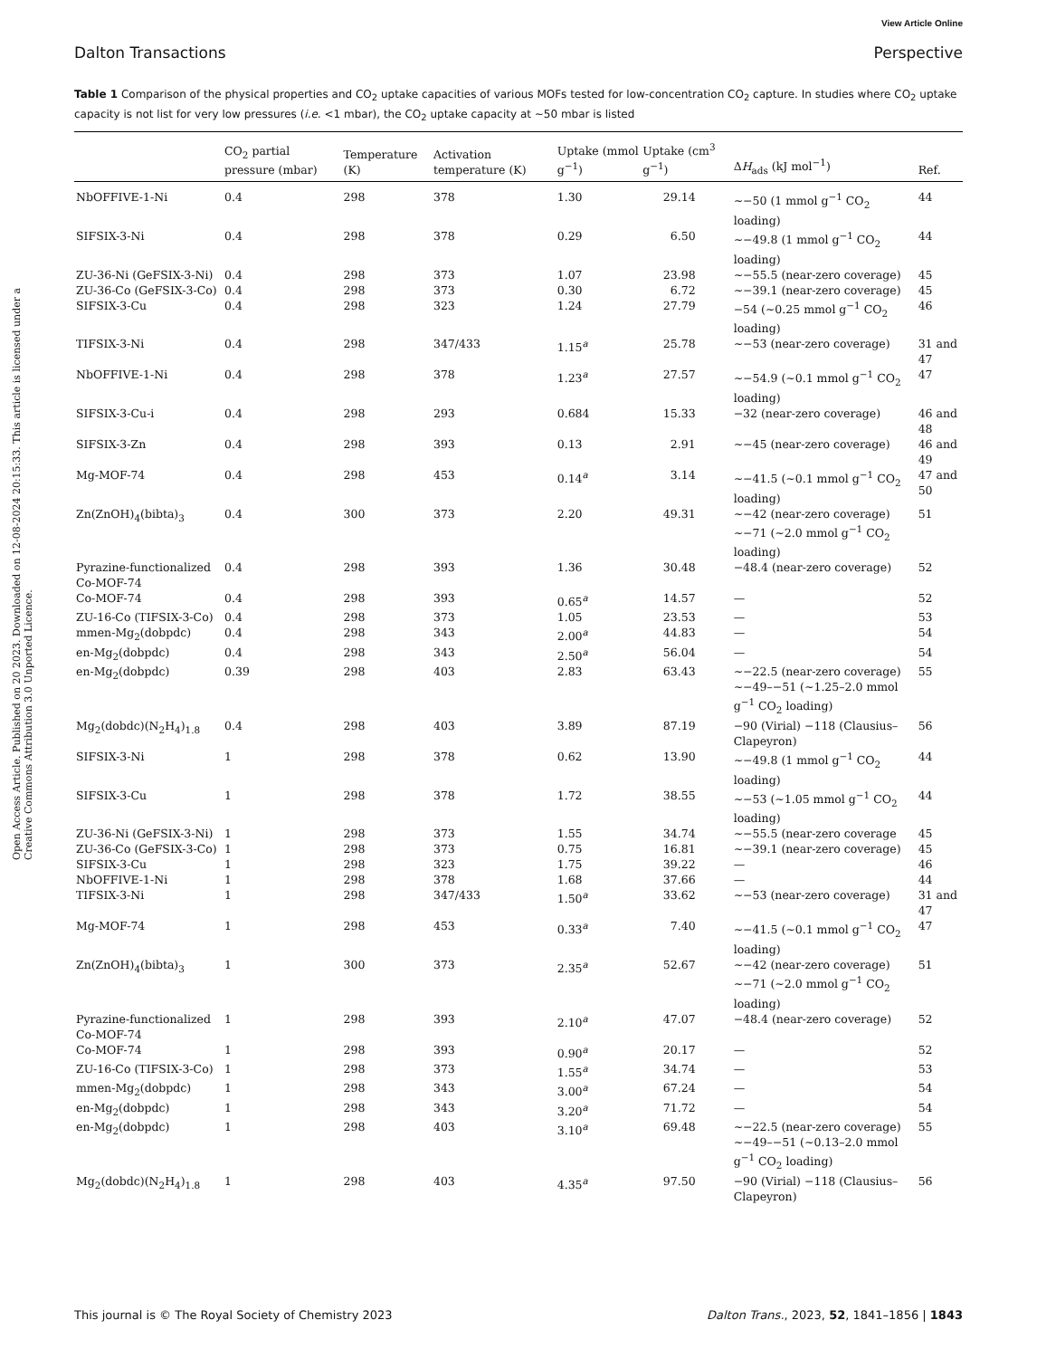View Article Online
Dalton Transactions Perspective
Table 1 Comparison of the physical properties and CO<sub>2</sub> uptake capacities of various MOFs tested for low-concentration CO<sub>2</sub> capture. In studies where CO<sub>2</sub> uptake capacity is not list for very low pressures (i.e. <1 mbar), the CO<sub>2</sub> uptake capacity at ∼50 mbar is listed
Open Access Article. Published on 20 2023. Downloaded on 12-08-2024 20:15:33. This article is licensed under a Creative Commons Attribution 3.0 Unported Licence.
| | CO<sub>2</sub> partial pressure (mbar) | Temperature (K) | Activation temperature (K) | Uptake (mmol g<sup>−1</sup>) | Uptake (cm<sup>3</sup> g<sup>−1</sup>) | Δ H<sub>ads</sub> (kJ mol<sup>−1</sup>) | Ref. |
| --- | --- | --- | --- | --- | --- | --- | --- |
| NbOFFIVE-1-Ni | 0.4 | 298 | 378 | 1.30 | 29.14 | ∼−50 (1 mmol g<sup>−1</sup> CO<sub>2</sub> loading) | 44 |
| SIFSIX-3-Ni | 0.4 | 298 | 378 | 0.29 | 6.50 | ∼−49.8 (1 mmol g<sup>−1</sup> CO<sub>2</sub> loading) | 44 |
| ZU-36-Ni (GeFSIX-3-Ni) | 0.4 | 298 | 373 | 1.07 | 23.98 | ∼−55.5 (near-zero coverage) | 45 |
| ZU-36-Co (GeFSIX-3-Co) | 0.4 | 298 | 373 | 0.30 | 6.72 | ∼−39.1 (near-zero coverage) | 45 |
| SIFSIX-3-Cu | 0.4 | 298 | 323 | 1.24 | 27.79 | −54 (∼0.25 mmol g<sup>−1</sup> CO<sub>2</sub> loading) | 46 |
| TIFSIX-3-Ni | 0.4 | 298 | 347/433 | 1.15<sup>a</sup> | 25.78 | ∼−53 (near-zero coverage) | 31 and 47 |
| NbOFFIVE-1-Ni | 0.4 | 298 | 378 | 1.23<sup>a</sup> | 27.57 | ∼−54.9 (∼0.1 mmol g<sup>−1</sup> CO<sub>2</sub> loading) | 47 |
| SIFSIX-3-Cu-i | 0.4 | 298 | 293 | 0.684 | 15.33 | −32 (near-zero coverage) | 46 and 48 |
| SIFSIX-3-Zn | 0.4 | 298 | 393 | 0.13 | 2.91 | ∼−45 (near-zero coverage) | 46 and 49 |
| Mg-MOF-74 | 0.4 | 298 | 453 | 0.14<sup>a</sup> | 3.14 | ∼−41.5 (∼0.1 mmol g<sup>−1</sup> CO<sub>2</sub> loading) | 47 and 50 |
| Zn(ZnOH)<sub>4</sub>(bibta)<sub>3</sub> | 0.4 | 300 | 373 | 2.20 | 49.31 | ∼−42 (near-zero coverage) ∼−71 (∼2.0 mmol g<sup>−1</sup> CO<sub>2</sub> loading) | 51 |
| Pyrazine-functionalized Co-MOF-74 | 0.4 | 298 | 393 | 1.36 | 30.48 | −48.4 (near-zero coverage) | 52 |
| Co-MOF-74 | 0.4 | 298 | 393 | 0.65<sup>a</sup> | 14.57 | — | 52 |
| ZU-16-Co (TIFSIX-3-Co) | 0.4 | 298 | 373 | 1.05 | 23.53 | — | 53 |
| mmen-Mg<sub>2</sub>(dobpdc) | 0.4 | 298 | 343 | 2.00<sup>a</sup> | 44.83 | — | 54 |
| en-Mg<sub>2</sub>(dobpdc) | 0.4 | 298 | 343 | 2.50<sup>a</sup> | 56.04 | — | 54 |
| en-Mg<sub>2</sub>(dobpdc) | 0.39 | 298 | 403 | 2.83 | 63.43 | ∼−22.5 (near-zero coverage) ∼−49–−51 (∼1.25–2.0 mmol g<sup>−1</sup> CO<sub>2</sub> loading) | 55 |
| Mg<sub>2</sub>(dobdc)(N<sub>2</sub>H<sub>4</sub>)<sub>1.8</sub> | 0.4 | 298 | 403 | 3.89 | 87.19 | −90 (Virial) −118 (Clausius–Clapeyron) | 56 |
| SIFSIX-3-Ni | 1 | 298 | 378 | 0.62 | 13.90 | ∼−49.8 (1 mmol g<sup>−1</sup> CO<sub>2</sub> loading) | 44 |
| SIFSIX-3-Cu | 1 | 298 | 378 | 1.72 | 38.55 | ∼−53 (∼1.05 mmol g<sup>−1</sup> CO<sub>2</sub> loading) | 44 |
| ZU-36-Ni (GeFSIX-3-Ni) | 1 | 298 | 373 | 1.55 | 34.74 | ∼−55.5 (near-zero coverage | 45 |
| ZU-36-Co (GeFSIX-3-Co) | 1 | 298 | 373 | 0.75 | 16.81 | ∼−39.1 (near-zero coverage) | 45 |
| SIFSIX-3-Cu | 1 | 298 | 323 | 1.75 | 39.22 | — | 46 |
| NbOFFIVE-1-Ni | 1 | 298 | 378 | 1.68 | 37.66 | — | 44 |
| TIFSIX-3-Ni | 1 | 298 | 347/433 | 1.50<sup>a</sup> | 33.62 | ∼−53 (near-zero coverage) | 31 and 47 |
| Mg-MOF-74 | 1 | 298 | 453 | 0.33<sup>a</sup> | 7.40 | ∼−41.5 (∼0.1 mmol g<sup>−1</sup> CO<sub>2</sub> loading) | 47 |
| Zn(ZnOH)<sub>4</sub>(bibta)<sub>3</sub> | 1 | 300 | 373 | 2.35<sup>a</sup> | 52.67 | ∼−42 (near-zero coverage) ∼−71 (∼2.0 mmol g<sup>−1</sup> CO<sub>2</sub> loading) | 51 |
| Pyrazine-functionalized Co-MOF-74 | 1 | 298 | 393 | 2.10<sup>a</sup> | 47.07 | −48.4 (near-zero coverage) | 52 |
| Co-MOF-74 | 1 | 298 | 393 | 0.90<sup>a</sup> | 20.17 | — | 52 |
| ZU-16-Co (TIFSIX-3-Co) | 1 | 298 | 373 | 1.55<sup>a</sup> | 34.74 | — | 53 |
| mmen-Mg<sub>2</sub>(dobpdc) | 1 | 298 | 343 | 3.00<sup>a</sup> | 67.24 | — | 54 |
| en-Mg<sub>2</sub>(dobpdc) | 1 | 298 | 343 | 3.20<sup>a</sup> | 71.72 | — | 54 |
| en-Mg<sub>2</sub>(dobpdc) | 1 | 298 | 403 | 3.10<sup>a</sup> | 69.48 | ∼−22.5 (near-zero coverage) ∼−49–−51 (∼0.13–2.0 mmol g<sup>−1</sup> CO<sub>2</sub> loading) | 55 |
| Mg<sub>2</sub>(dobdc)(N<sub>2</sub>H<sub>4</sub>)<sub>1.8</sub> | 1 | 298 | 403 | 4.35<sup>a</sup> | 97.50 | −90 (Virial) −118 (Clausius–Clapeyron) | 56 |
This journal is © The Royal Society of Chemistry 2023 Dalton Trans., 2023, 52, 1841–1856 | 1843